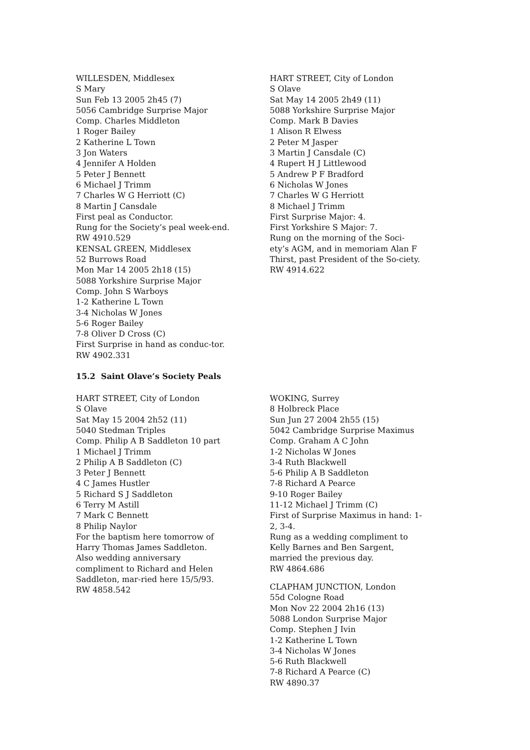WILLESDEN, Middlesex
S Mary
Sun Feb 13 2005 2h45 (7)
5056 Cambridge Surprise Major
Comp. Charles Middleton
1 Roger Bailey
2 Katherine L Town
3 Jon Waters
4 Jennifer A Holden
5 Peter J Bennett
6 Michael J Trimm
7 Charles W G Herriott (C)
8 Martin J Cansdale
First peal as Conductor.
Rung for the Society’s peal week-end.
RW 4910.529
KENSAL GREEN, Middlesex
52 Burrows Road
Mon Mar 14 2005 2h18 (15)
5088 Yorkshire Surprise Major
Comp. John S Warboys
1-2 Katherine L Town
3-4 Nicholas W Jones
5-6 Roger Bailey
7-8 Oliver D Cross (C)
First Surprise in hand as conduc-tor.
RW 4902.331
HART STREET, City of London
S Olave
Sat May 14 2005 2h49 (11)
5088 Yorkshire Surprise Major
Comp. Mark B Davies
1 Alison R Elwess
2 Peter M Jasper
3 Martin J Cansdale (C)
4 Rupert H J Littlewood
5 Andrew P F Bradford
6 Nicholas W Jones
7 Charles W G Herriott
8 Michael J Trimm
First Surprise Major: 4.
First Yorkshire S Major: 7.
Rung on the morning of the Soci-ety’s AGM, and in memoriam Alan F Thirst, past President of the So-ciety.
RW 4914.622
15.2 Saint Olave’s Society Peals
HART STREET, City of London
S Olave
Sat May 15 2004 2h52 (11)
5040 Stedman Triples
Comp. Philip A B Saddleton 10 part
1 Michael J Trimm
2 Philip A B Saddleton (C)
3 Peter J Bennett
4 C James Hustler
5 Richard S J Saddleton
6 Terry M Astill
7 Mark C Bennett
8 Philip Naylor
For the baptism here tomorrow of Harry Thomas James Saddleton.
Also wedding anniversary compliment to Richard and Helen Saddleton, mar-ried here 15/5/93.
RW 4858.542
WOKING, Surrey
8 Holbreck Place
Sun Jun 27 2004 2h55 (15)
5042 Cambridge Surprise Maximus
Comp. Graham A C John
1-2 Nicholas W Jones
3-4 Ruth Blackwell
5-6 Philip A B Saddleton
7-8 Richard A Pearce
9-10 Roger Bailey
11-12 Michael J Trimm (C)
First of Surprise Maximus in hand: 1-2, 3-4.
Rung as a wedding compliment to Kelly Barnes and Ben Sargent, married the previous day.
RW 4864.686
CLAPHAM JUNCTION, London
55d Cologne Road
Mon Nov 22 2004 2h16 (13)
5088 London Surprise Major
Comp. Stephen J Ivin
1-2 Katherine L Town
3-4 Nicholas W Jones
5-6 Ruth Blackwell
7-8 Richard A Pearce (C)
RW 4890.37